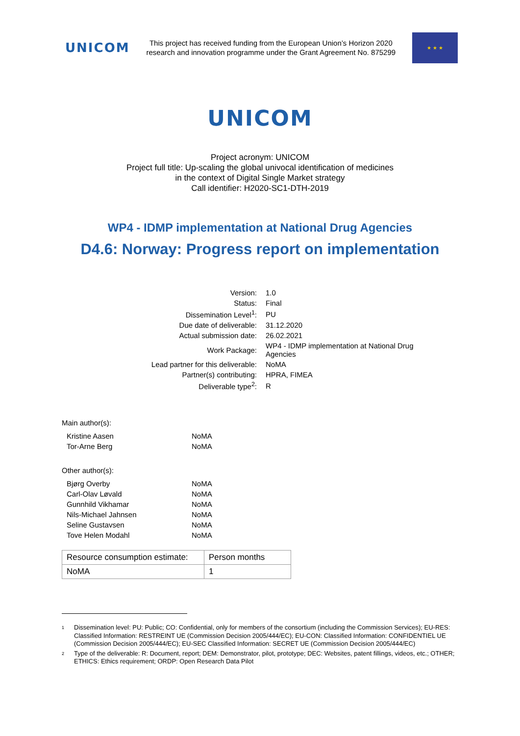UNICOM
This project has received funding from the European Union’s Horizon 2020
research and innovation programme under the Grant Agreement No. 875299
★ ★ ★
UNICOM
Project acronym: UNICOM
Project full title: Up-scaling the global univocal identification of medicines
in the context of Digital Single Market strategy
Call identifier: H2020-SC1-DTH-2019
WP4 - IDMP implementation at National Drug Agencies
D4.6: Norway: Progress report on implementation
| Version: | 1.0 |
| Status: | Final |
| Dissemination Level<sup>1</sup>: | PU |
| Due date of deliverable: | 31.12.2020 |
| Actual submission date: | 26.02.2021 |
| Work Package: | WP4 - IDMP implementation at National Drug Agencies |
| Lead partner for this deliverable: | NoMA |
| Partner(s) contributing: | HPRA, FIMEA |
| Deliverable type<sup>2</sup>: | R |
Main author(s):
| Kristine Aasen | NoMA |
| Tor-Arne Berg | NoMA |
Other author(s):
| Bjørg Overby | NoMA |
| Carl-Olav Løvald | NoMA |
| Gunnhild Vikhamar | NoMA |
| Nils-Michael Jahnsen | NoMA |
| Seline Gustavsen | NoMA |
| Tove Helen Modahl | NoMA |
| Resource consumption estimate: | Person months |
| NoMA | 1 |
<sup>1</sup> Dissemination level: PU: Public; CO: Confidential, only for members of the consortium (including the Commission Services); EU-RES: Classified Information: RESTREINT UE (Commission Decision 2005/444/EC); EU-CON: Classified Information: CONFIDENTIEL UE (Commission Decision 2005/444/EC); EU-SEC Classified Information: SECRET UE (Commission Decision 2005/444/EC)
<sup>2</sup> Type of the deliverable: R: Document, report; DEM: Demonstrator, pilot, prototype; DEC: Websites, patent fillings, videos, etc.; OTHER; ETHICS: Ethics requirement; ORDP: Open Research Data Pilot